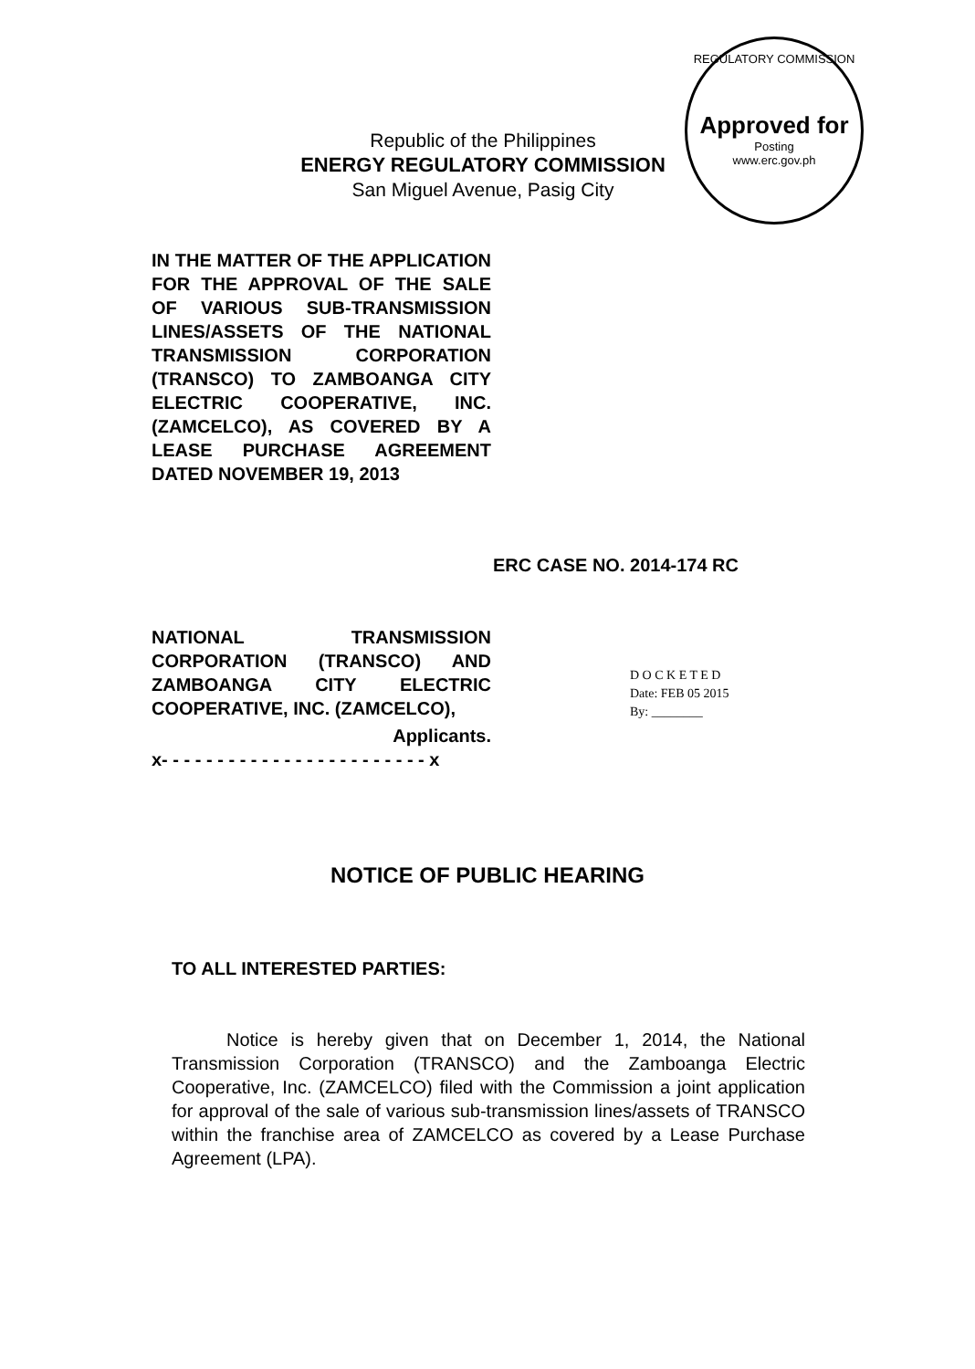REGULATORY COMMISSION
Approved for
Posting
www.erc.gov.ph
Republic of the Philippines
ENERGY REGULATORY COMMISSION
San Miguel Avenue, Pasig City
IN THE MATTER OF THE APPLICATION FOR THE APPROVAL OF THE SALE OF VARIOUS SUB-TRANSMISSION LINES/ASSETS OF THE NATIONAL TRANSMISSION CORPORATION (TRANSCO) TO ZAMBOANGA CITY ELECTRIC COOPERATIVE, INC. (ZAMCELCO), AS COVERED BY A LEASE PURCHASE AGREEMENT DATED NOVEMBER 19, 2013
ERC CASE NO. 2014-174 RC
NATIONAL TRANSMISSION CORPORATION (TRANSCO) AND ZAMBOANGA CITY ELECTRIC COOPERATIVE, INC. (ZAMCELCO),
Applicants.
x- - - - - - - - - - - - - - - - - - - - - - - - x
D O C K E T E D
Date: FEB 05 2015
By: ________
NOTICE OF PUBLIC HEARING
TO ALL INTERESTED PARTIES:
Notice is hereby given that on December 1, 2014, the National Transmission Corporation (TRANSCO) and the Zamboanga Electric Cooperative, Inc. (ZAMCELCO) filed with the Commission a joint application for approval of the sale of various sub-transmission lines/assets of TRANSCO within the franchise area of ZAMCELCO as covered by a Lease Purchase Agreement (LPA).